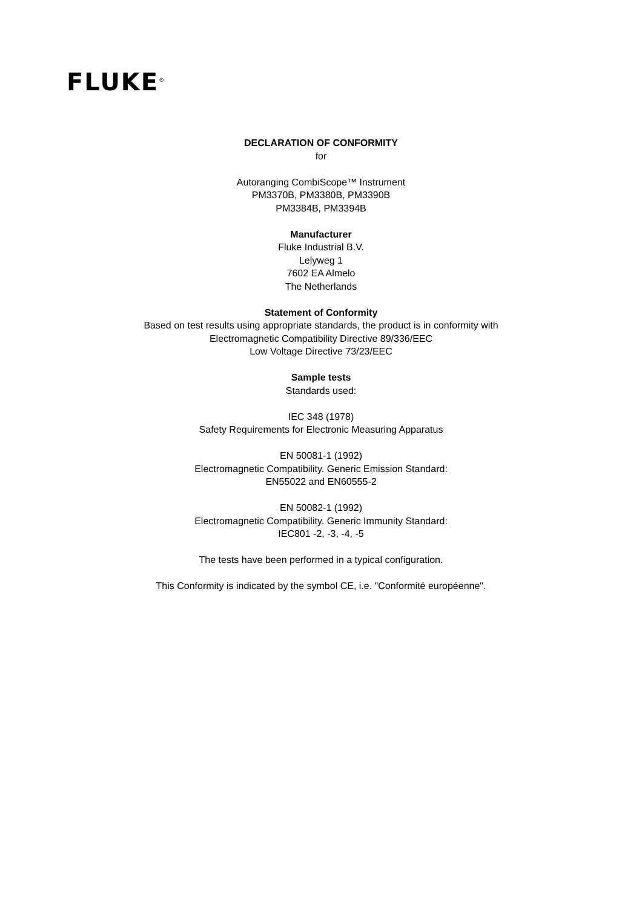FLUKE<sup>®</sup>
DECLARATION OF CONFORMITY
for
Autoranging CombiScope™ Instrument
PM3370B, PM3380B, PM3390B
PM3384B, PM3394B
Manufacturer
Fluke Industrial B.V.
Lelyweg 1
7602 EA Almelo
The Netherlands
Statement of Conformity
Based on test results using appropriate standards, the product is in conformity with
Electromagnetic Compatibility Directive 89/336/EEC
Low Voltage Directive 73/23/EEC
Sample tests
Standards used:
IEC 348 (1978)
Safety Requirements for Electronic Measuring Apparatus
EN 50081-1 (1992)
Electromagnetic Compatibility. Generic Emission Standard:
EN55022 and EN60555-2
EN 50082-1 (1992)
Electromagnetic Compatibility. Generic Immunity Standard:
IEC801 -2, -3, -4, -5
The tests have been performed in a typical configuration.
This Conformity is indicated by the symbol CE, i.e. "Conformité européenne".